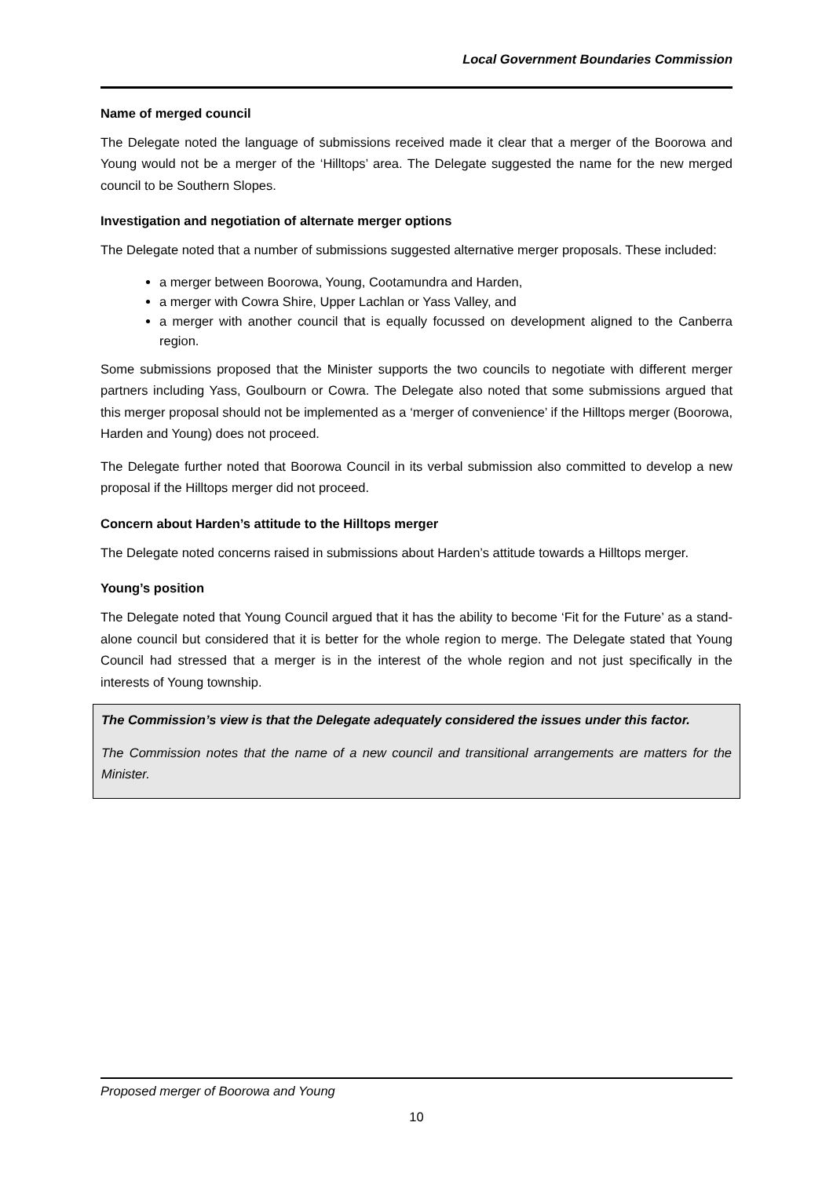Local Government Boundaries Commission
Name of merged council
The Delegate noted the language of submissions received made it clear that a merger of the Boorowa and Young would not be a merger of the ‘Hilltops’ area. The Delegate suggested the name for the new merged council to be Southern Slopes.
Investigation and negotiation of alternate merger options
The Delegate noted that a number of submissions suggested alternative merger proposals. These included:
a merger between Boorowa, Young, Cootamundra and Harden,
a merger with Cowra Shire, Upper Lachlan or Yass Valley, and
a merger with another council that is equally focussed on development aligned to the Canberra region.
Some submissions proposed that the Minister supports the two councils to negotiate with different merger partners including Yass, Goulbourn or Cowra. The Delegate also noted that some submissions argued that this merger proposal should not be implemented as a ‘merger of convenience’ if the Hilltops merger (Boorowa, Harden and Young) does not proceed.
The Delegate further noted that Boorowa Council in its verbal submission also committed to develop a new proposal if the Hilltops merger did not proceed.
Concern about Harden’s attitude to the Hilltops merger
The Delegate noted concerns raised in submissions about Harden’s attitude towards a Hilltops merger.
Young’s position
The Delegate noted that Young Council argued that it has the ability to become ‘Fit for the Future’ as a stand-alone council but considered that it is better for the whole region to merge. The Delegate stated that Young Council had stressed that a merger is in the interest of the whole region and not just specifically in the interests of Young township.
The Commission’s view is that the Delegate adequately considered the issues under this factor.
The Commission notes that the name of a new council and transitional arrangements are matters for the Minister.
Proposed merger of Boorowa and Young
10